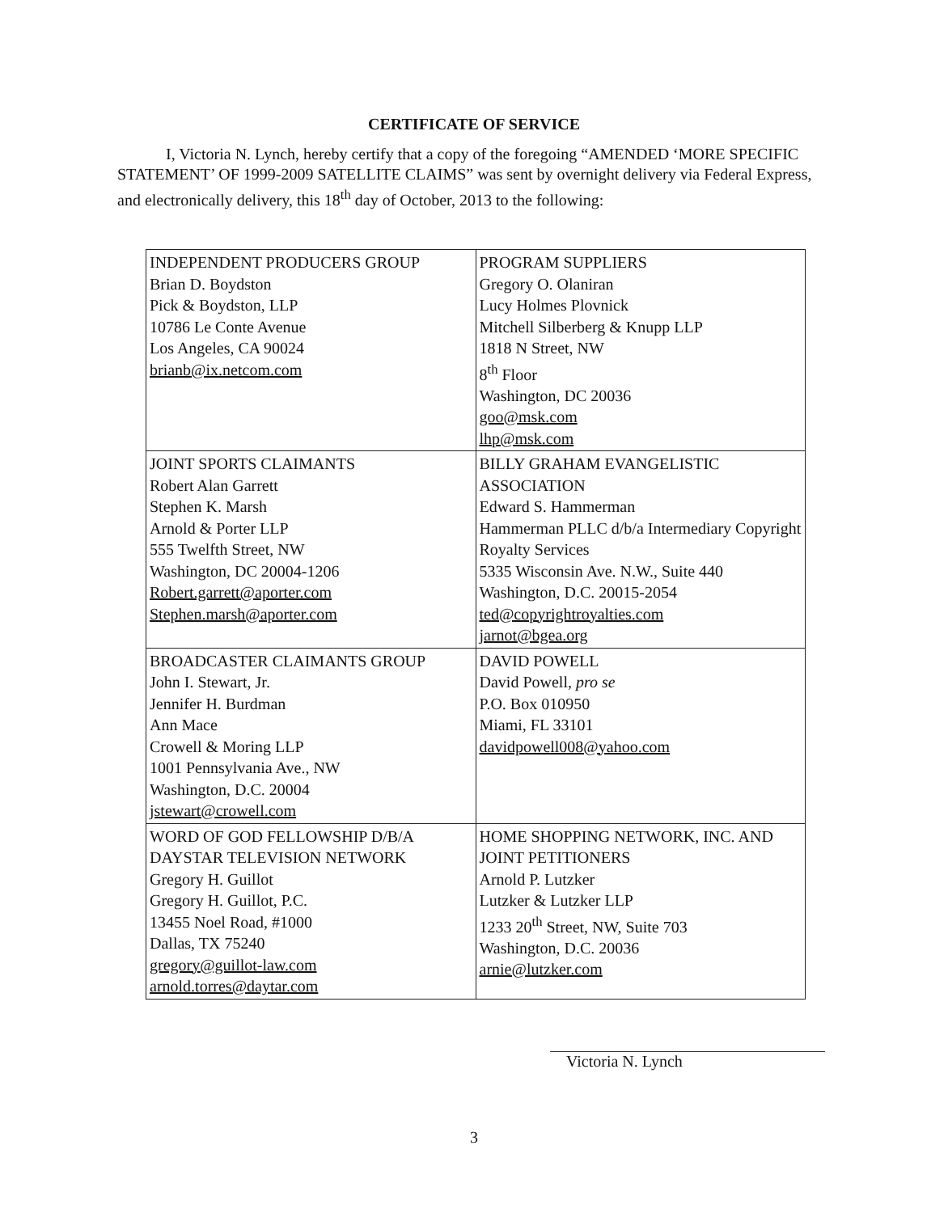CERTIFICATE OF SERVICE
I, Victoria N. Lynch, hereby certify that a copy of the foregoing “AMENDED ‘MORE SPECIFIC STATEMENT’ OF 1999-2009 SATELLITE CLAIMS” was sent by overnight delivery via Federal Express, and electronically delivery, this 18<sup>th</sup> day of October, 2013 to the following:
| INDEPENDENT PRODUCERS GROUP Brian D. Boydston Pick & Boydston, LLP 10786 Le Conte Avenue Los Angeles, CA 90024 brianb@ix.netcom.com | PROGRAM SUPPLIERS Gregory O. Olaniran Lucy Holmes Plovnick Mitchell Silberberg & Knupp LLP 1818 N Street, NW 8<sup>th</sup> Floor Washington, DC 20036 goo@msk.com lhp@msk.com |
| JOINT SPORTS CLAIMANTS Robert Alan Garrett Stephen K. Marsh Arnold & Porter LLP 555 Twelfth Street, NW Washington, DC 20004-1206 Robert.garrett@aporter.com Stephen.marsh@aporter.com | BILLY GRAHAM EVANGELISTIC ASSOCIATION Edward S. Hammerman Hammerman PLLC d/b/a Intermediary Copyright Royalty Services 5335 Wisconsin Ave. N.W., Suite 440 Washington, D.C. 20015-2054 ted@copyrightroyalties.com jarnot@bgea.org |
| BROADCASTER CLAIMANTS GROUP John I. Stewart, Jr. Jennifer H. Burdman Ann Mace Crowell & Moring LLP 1001 Pennsylvania Ave., NW Washington, D.C. 20004 jstewart@crowell.com | DAVID POWELL David Powell, pro se P.O. Box 010950 Miami, FL 33101 davidpowell008@yahoo.com |
| WORD OF GOD FELLOWSHIP D/B/A DAYSTAR TELEVISION NETWORK Gregory H. Guillot Gregory H. Guillot, P.C. 13455 Noel Road, #1000 Dallas, TX 75240 gregory@guillot-law.com arnold.torres@daytar.com | HOME SHOPPING NETWORK, INC. AND JOINT PETITIONERS Arnold P. Lutzker Lutzker & Lutzker LLP 1233 20<sup>th</sup> Street, NW, Suite 703 Washington, D.C. 20036 arnie@lutzker.com |
Victoria N. Lynch
3